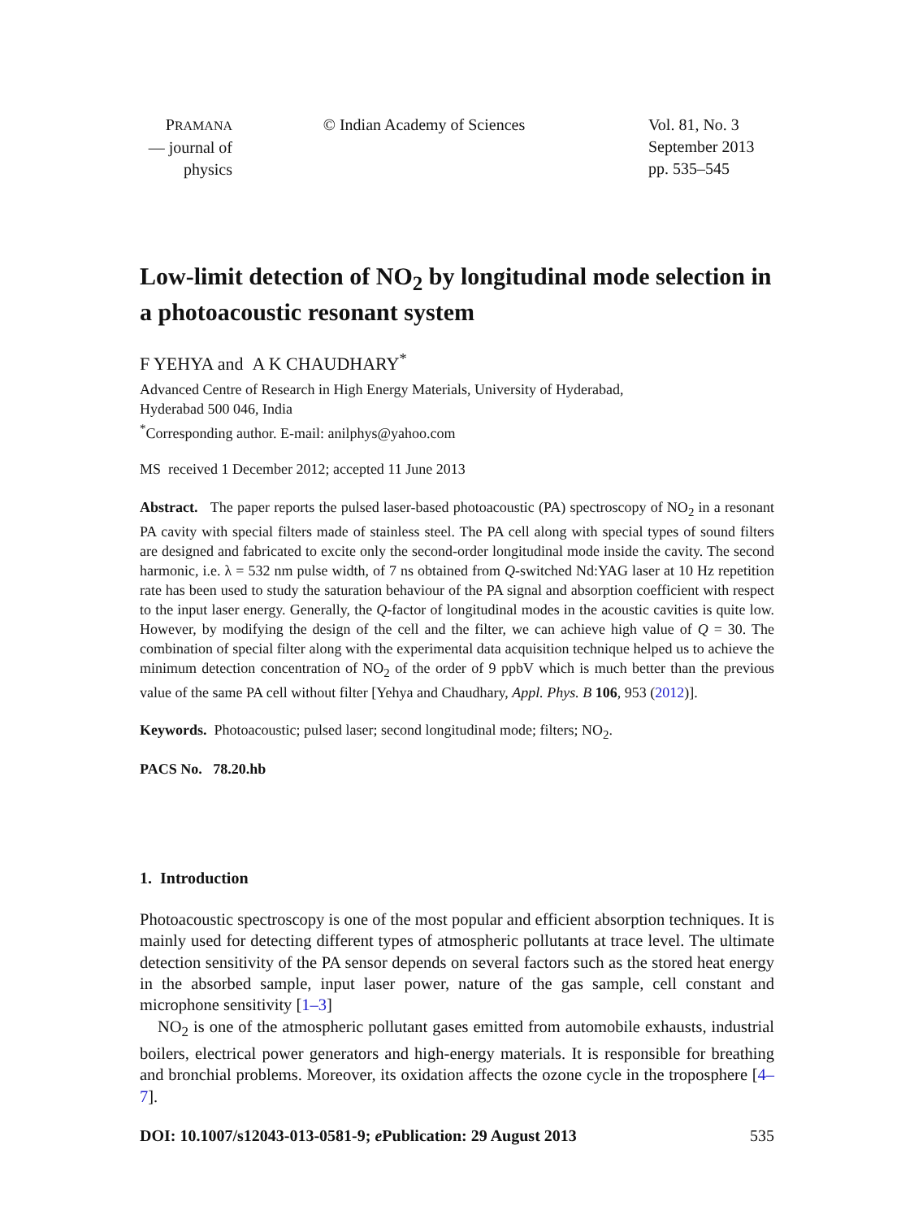PRAMANA
— journal of
physics
© Indian Academy of Sciences Vol. 81, No. 3
September 2013
pp. 535–545
Low-limit detection of NO<sub>2</sub> by longitudinal mode selection in a photoacoustic resonant system
F YEHYA and A K CHAUDHARY<sup>*</sup>
Advanced Centre of Research in High Energy Materials, University of Hyderabad,
Hyderabad 500 046, India
<sup>*</sup> Corresponding author. E-mail: anilphys@yahoo.com
MS received 1 December 2012; accepted 11 June 2013
Abstract. The paper reports the pulsed laser-based photoacoustic (PA) spectroscopy of NO<sub>2</sub> in a resonant PA cavity with special filters made of stainless steel. The PA cell along with special types of sound filters are designed and fabricated to excite only the second-order longitudinal mode inside the cavity. The second harmonic, i.e. λ = 532 nm pulse width, of 7 ns obtained from Q-switched Nd:YAG laser at 10 Hz repetition rate has been used to study the saturation behaviour of the PA signal and absorption coefficient with respect to the input laser energy. Generally, the Q-factor of longitudinal modes in the acoustic cavities is quite low. However, by modifying the design of the cell and the filter, we can achieve high value of Q = 30. The combination of special filter along with the experimental data acquisition technique helped us to achieve the minimum detection concentration of NO<sub>2</sub> of the order of 9 ppbV which is much better than the previous value of the same PA cell without filter [Yehya and Chaudhary, Appl. Phys. B 106, 953 (2012)].
Keywords. Photoacoustic; pulsed laser; second longitudinal mode; filters; NO<sub>2</sub>.
PACS No. 78.20.hb
1. Introduction
Photoacoustic spectroscopy is one of the most popular and efficient absorption techniques. It is mainly used for detecting different types of atmospheric pollutants at trace level. The ultimate detection sensitivity of the PA sensor depends on several factors such as the stored heat energy in the absorbed sample, input laser power, nature of the gas sample, cell constant and microphone sensitivity [1–3]
NO<sub>2</sub> is one of the atmospheric pollutant gases emitted from automobile exhausts, industrial boilers, electrical power generators and high-energy materials. It is responsible for breathing and bronchial problems. Moreover, its oxidation affects the ozone cycle in the troposphere [4–7].
DOI: 10.1007/s12043-013-0581-9; e Publication: 29 August 2013 535